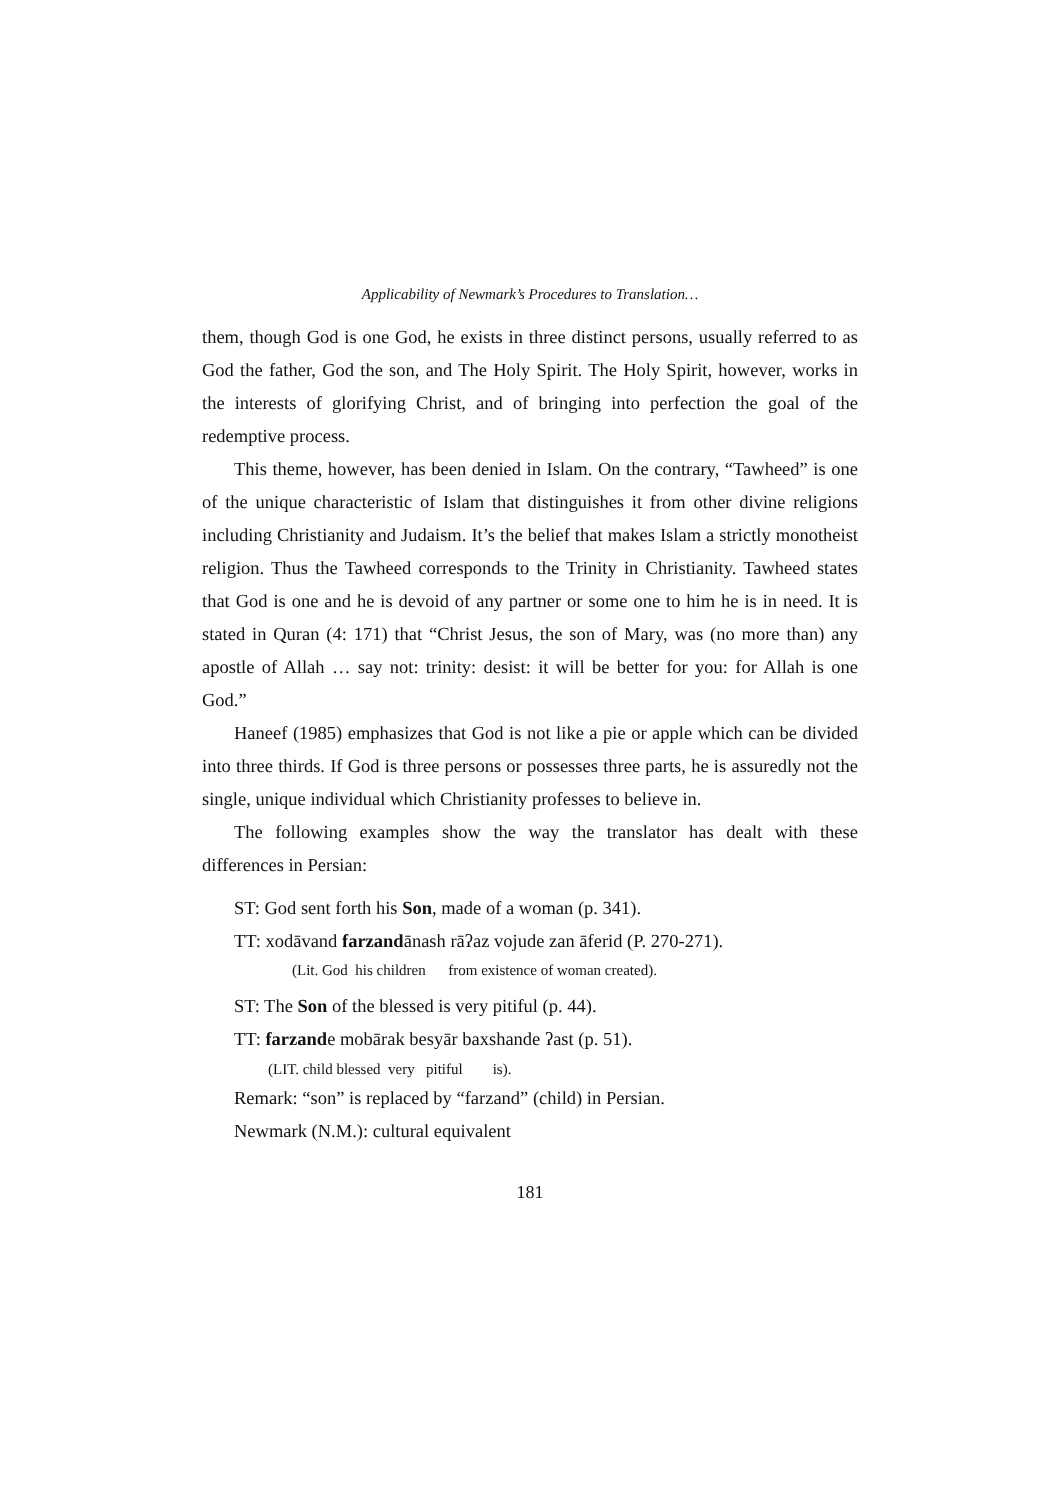Applicability of Newmark’s Procedures to Translation…
them, though God is one God, he exists in three distinct persons, usually referred to as God the father, God the son, and The Holy Spirit. The Holy Spirit, however, works in the interests of glorifying Christ, and of bringing into perfection the goal of the redemptive process.
This theme, however, has been denied in Islam. On the contrary, “Tawheed” is one of the unique characteristic of Islam that distinguishes it from other divine religions including Christianity and Judaism. It’s the belief that makes Islam a strictly monotheist religion. Thus the Tawheed corresponds to the Trinity in Christianity. Tawheed states that God is one and he is devoid of any partner or some one to him he is in need. It is stated in Quran (4: 171) that “Christ Jesus, the son of Mary, was (no more than) any apostle of Allah … say not: trinity: desist: it will be better for you: for Allah is one God.”
Haneef (1985) emphasizes that God is not like a pie or apple which can be divided into three thirds. If God is three persons or possesses three parts, he is assuredly not the single, unique individual which Christianity professes to believe in.
The following examples show the way the translator has dealt with these differences in Persian:
ST: God sent forth his Son, made of a woman (p. 341).
TT: xodāvand farzandānash rāʔaz vojude zan āferid (P. 270-271).
(Lit. God his children from existence of woman created).
ST: The Son of the blessed is very pitiful (p. 44).
TT: farzande mobārak besyār baxshande ʔast (p. 51).
(LIT. child blessed very pitiful is).
Remark: “son” is replaced by “farzand” (child) in Persian.
Newmark (N.M.): cultural equivalent
181